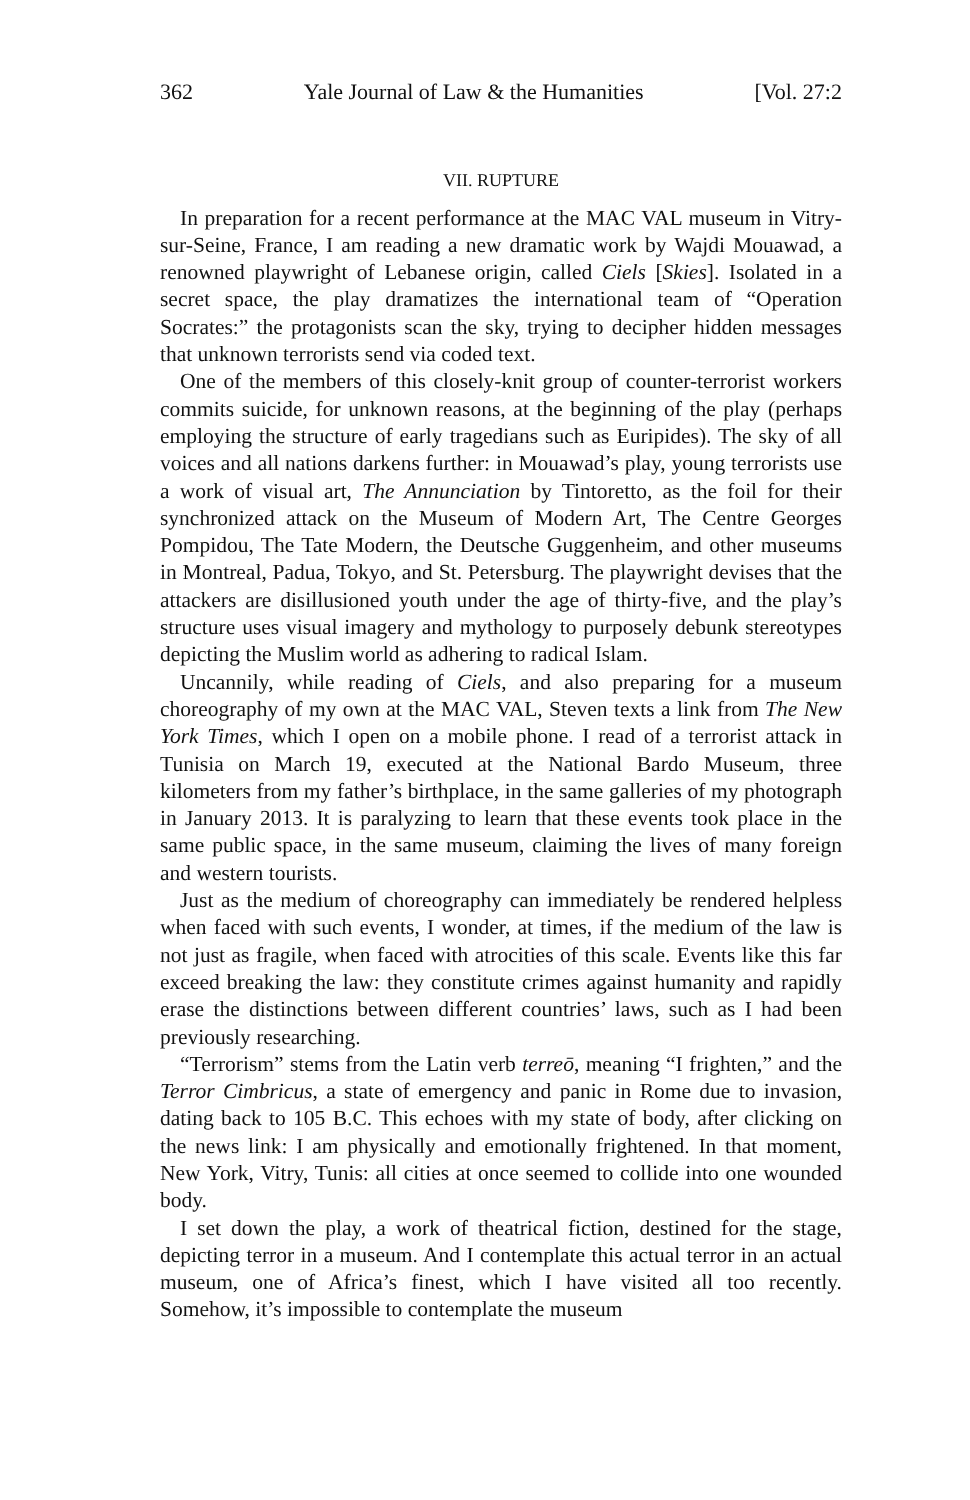362 Yale Journal of Law & the Humanities [Vol. 27:2
VII. RUPTURE
In preparation for a recent performance at the MAC VAL museum in Vitry-sur-Seine, France, I am reading a new dramatic work by Wajdi Mouawad, a renowned playwright of Lebanese origin, called Ciels [Skies]. Isolated in a secret space, the play dramatizes the international team of “Operation Socrates:” the protagonists scan the sky, trying to decipher hidden messages that unknown terrorists send via coded text.
One of the members of this closely-knit group of counter-terrorist workers commits suicide, for unknown reasons, at the beginning of the play (perhaps employing the structure of early tragedians such as Euripides). The sky of all voices and all nations darkens further: in Mouawad’s play, young terrorists use a work of visual art, The Annunciation by Tintoretto, as the foil for their synchronized attack on the Museum of Modern Art, The Centre Georges Pompidou, The Tate Modern, the Deutsche Guggenheim, and other museums in Montreal, Padua, Tokyo, and St. Petersburg. The playwright devises that the attackers are disillusioned youth under the age of thirty-five, and the play’s structure uses visual imagery and mythology to purposely debunk stereotypes depicting the Muslim world as adhering to radical Islam.
Uncannily, while reading of Ciels, and also preparing for a museum choreography of my own at the MAC VAL, Steven texts a link from The New York Times, which I open on a mobile phone. I read of a terrorist attack in Tunisia on March 19, executed at the National Bardo Museum, three kilometers from my father’s birthplace, in the same galleries of my photograph in January 2013. It is paralyzing to learn that these events took place in the same public space, in the same museum, claiming the lives of many foreign and western tourists.
Just as the medium of choreography can immediately be rendered helpless when faced with such events, I wonder, at times, if the medium of the law is not just as fragile, when faced with atrocities of this scale. Events like this far exceed breaking the law: they constitute crimes against humanity and rapidly erase the distinctions between different countries’ laws, such as I had been previously researching.
“Terrorism” stems from the Latin verb terreō, meaning “I frighten,” and the Terror Cimbricus, a state of emergency and panic in Rome due to invasion, dating back to 105 B.C. This echoes with my state of body, after clicking on the news link: I am physically and emotionally frightened. In that moment, New York, Vitry, Tunis: all cities at once seemed to collide into one wounded body.
I set down the play, a work of theatrical fiction, destined for the stage, depicting terror in a museum. And I contemplate this actual terror in an actual museum, one of Africa’s finest, which I have visited all too recently. Somehow, it’s impossible to contemplate the museum